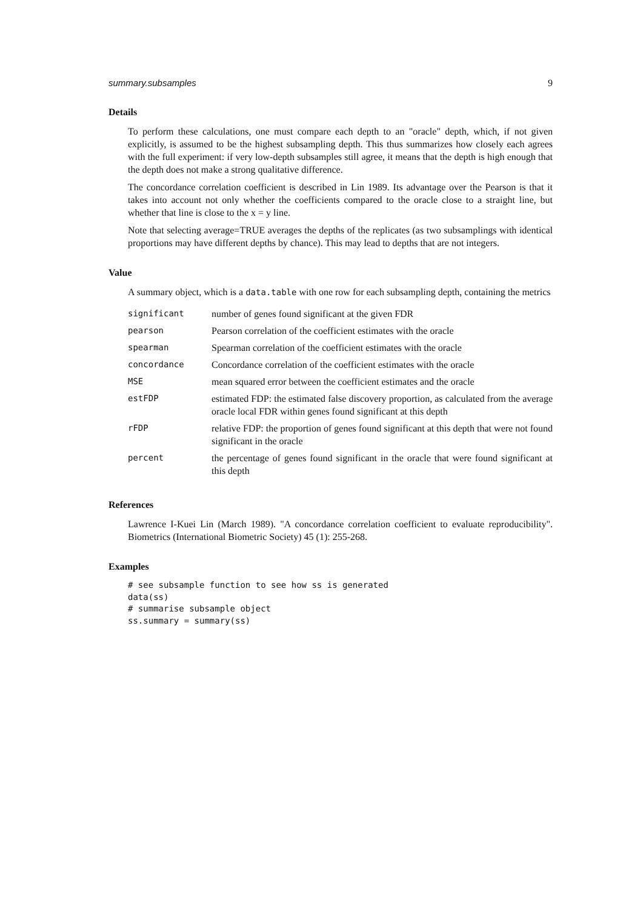summary.subsamples 9
Details
To perform these calculations, one must compare each depth to an "oracle" depth, which, if not given explicitly, is assumed to be the highest subsampling depth. This thus summarizes how closely each agrees with the full experiment: if very low-depth subsamples still agree, it means that the depth is high enough that the depth does not make a strong qualitative difference.
The concordance correlation coefficient is described in Lin 1989. Its advantage over the Pearson is that it takes into account not only whether the coefficients compared to the oracle close to a straight line, but whether that line is close to the x = y line.
Note that selecting average=TRUE averages the depths of the replicates (as two subsamplings with identical proportions may have different depths by chance). This may lead to depths that are not integers.
Value
A summary object, which is a data.table with one row for each subsampling depth, containing the metrics
| significant | number of genes found significant at the given FDR |
| pearson | Pearson correlation of the coefficient estimates with the oracle |
| spearman | Spearman correlation of the coefficient estimates with the oracle |
| concordance | Concordance correlation of the coefficient estimates with the oracle |
| MSE | mean squared error between the coefficient estimates and the oracle |
| estFDP | estimated FDP: the estimated false discovery proportion, as calculated from the average oracle local FDR within genes found significant at this depth |
| rFDP | relative FDP: the proportion of genes found significant at this depth that were not found significant in the oracle |
| percent | the percentage of genes found significant in the oracle that were found significant at this depth |
References
Lawrence I-Kuei Lin (March 1989). "A concordance correlation coefficient to evaluate reproducibility". Biometrics (International Biometric Society) 45 (1): 255-268.
Examples
# see subsample function to see how ss is generated
data(ss)
# summarise subsample object
ss.summary = summary(ss)